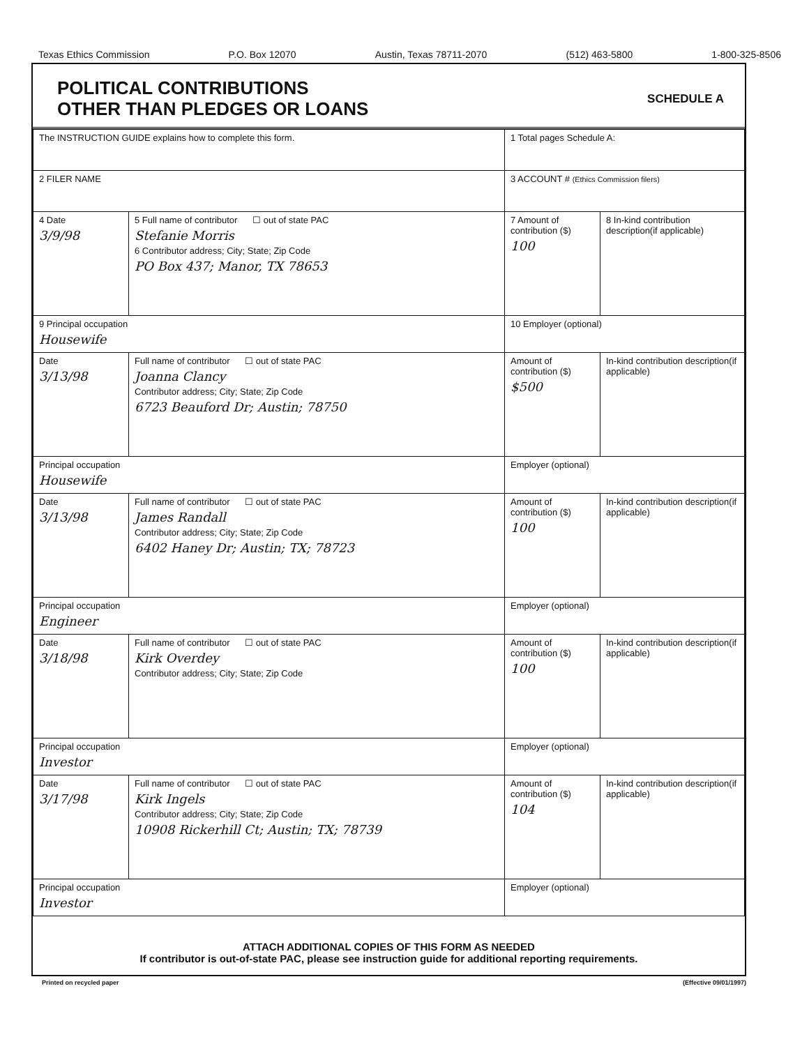Texas Ethics Commission P.O. Box 12070 Austin, Texas 78711-2070 (512) 463-5800 1-800-325-8506
POLITICAL CONTRIBUTIONS
OTHER THAN PLEDGES OR LOANS
SCHEDULE A
| The INSTRUCTION GUIDE explains how to complete this form. | | 1 Total pages Schedule A: | |
| 2 FILER NAME | | 3 ACCOUNT # (Ethics Commission filers) | |
| 4 Date 3/9/98 | 5 Full name of contributor ☐ out of state PAC Stefanie Morris 6 Contributor address; City; State; Zip Code PO Box 437; Manor, TX 78653 | 7 Amount of contribution ($) 100 | 8 In-kind contribution description(if applicable) |
| 9 Principal occupation Housewife | | 10 Employer (optional) | |
| Date 3/13/98 | Full name of contributor ☐ out of state PAC Joanna Clancy Contributor address; City; State; Zip Code 6723 Beauford Dr; Austin; 78750 | Amount of contribution ($) $500 | In-kind contribution description(if applicable) |
| Principal occupation Housewife | | Employer (optional) | |
| Date 3/13/98 | Full name of contributor ☐ out of state PAC James Randall Contributor address; City; State; Zip Code 6402 Haney Dr; Austin; TX; 78723 | Amount of contribution ($) 100 | In-kind contribution description(if applicable) |
| Principal occupation Engineer | | Employer (optional) | |
| Date 3/18/98 | Full name of contributor ☐ out of state PAC Kirk Overdey Contributor address; City; State; Zip Code | Amount of contribution ($) 100 | In-kind contribution description(if applicable) |
| Principal occupation Investor | | Employer (optional) | |
| Date 3/17/98 | Full name of contributor ☐ out of state PAC Kirk Ingels Contributor address; City; State; Zip Code 10908 Rickerhill Ct; Austin; TX; 78739 | Amount of contribution ($) 104 | In-kind contribution description(if applicable) |
| Principal occupation Investor | | Employer (optional) | |
ATTACH ADDITIONAL COPIES OF THIS FORM AS NEEDED
If contributor is out-of-state PAC, please see instruction guide for additional reporting requirements.
Printed on recycled paper (Effective 09/01/1997)